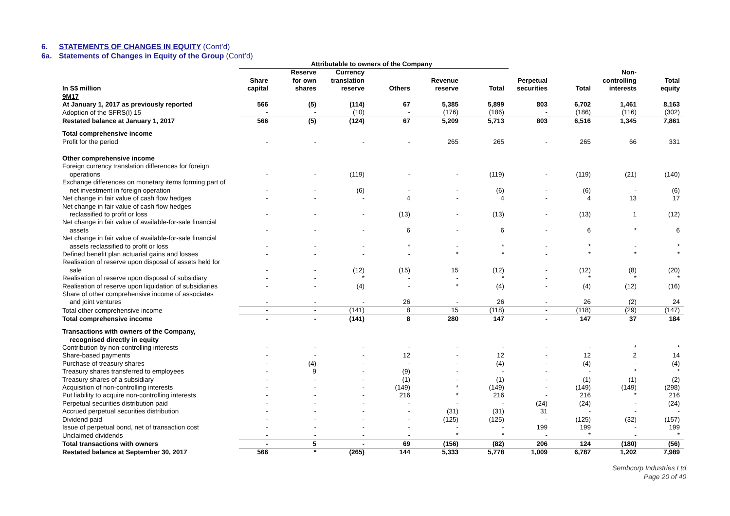6. STATEMENTS OF CHANGES IN EQUITY (Cont’d)
6a. Statements of Changes in Equity of the Group (Cont’d)
| | Attributable to owners of the Company | | | | | | | | | |
| --- | --- | --- | --- | --- | --- | --- | --- | --- | --- | --- |
| In S$ million | Share capital | Reserve for own shares | Currency translation reserve | Others | Revenue reserve | Total | Perpetual securities | Total | Non- controlling interests | Total equity |
| 9M17 | | | | | | | | | | |
| At January 1, 2017 as previously reported | 566 | (5) | (114) | 67 | 5,385 | 5,899 | 803 | 6,702 | 1,461 | 8,163 |
| Adoption of the SFRS(I) 15 | - | - | (10) | - | (176) | (186) | - | (186) | (116) | (302) |
| Restated balance at January 1, 2017 | 566 | (5) | (124) | 67 | 5,209 | 5,713 | 803 | 6,516 | 1,345 | 7,861 |
| Total comprehensive income | | | | | | | | | | |
| Profit for the period | - | - | - | - | 265 | 265 | - | 265 | 66 | 331 |
| Other comprehensive income | | | | | | | | | | |
| Foreign currency translation differences for foreign operations | - | - | (119) | - | - | (119) | - | (119) | (21) | (140) |
| Exchange differences on monetary items forming part of net investment in foreign operation | - | - | (6) | - | - | (6) | - | (6) | - | (6) |
| Net change in fair value of cash flow hedges | - | - | - | 4 | - | 4 | - | 4 | 13 | 17 |
| Net change in fair value of cash flow hedges reclassified to profit or loss | - | - | - | (13) | - | (13) | - | (13) | 1 | (12) |
| Net change in fair value of available-for-sale financial assets | - | - | - | 6 | - | 6 | - | 6 | * | 6 |
| Net change in fair value of available-for-sale financial assets reclassified to profit or loss | - | - | - | * | - | * | - | * | - | * |
| Defined benefit plan actuarial gains and losses | - | - | - | - | * | * | - | * | * | * |
| Realisation of reserve upon disposal of assets held for sale | - | - | (12) | (15) | 15 | (12) | - | (12) | (8) | (20) |
| Realisation of reserve upon disposal of subsidiary | - | - | * | - | - | * | - | * | * | * |
| Realisation of reserve upon liquidation of subsidiaries | - | - | (4) | - | * | (4) | - | (4) | (12) | (16) |
| Share of other comprehensive income of associates and joint ventures | - | - | - | 26 | - | 26 | - | 26 | (2) | 24 |
| Total other comprehensive income | - | - | (141) | 8 | 15 | (118) | - | (118) | (29) | (147) |
| Total comprehensive income | - | - | (141) | 8 | 280 | 147 | - | 147 | 37 | 184 |
| Transactions with owners of the Company, recognised directly in equity | | | | | | | | | | |
| Contribution by non-controlling interests | - | - | - | - | - | - | - | - | * | * |
| Share-based payments | - | - | - | 12 | - | 12 | - | 12 | 2 | 14 |
| Purchase of treasury shares | - | (4) | - | - | - | (4) | - | (4) | - | (4) |
| Treasury shares transferred to employees | - | 9 | - | (9) | - | - | - | - | * | * |
| Treasury shares of a subsidiary | - | - | - | (1) | - | (1) | - | (1) | (1) | (2) |
| Acquisition of non-controlling interests | - | - | - | (149) | * | (149) | - | (149) | (149) | (298) |
| Put liability to acquire non-controlling interests | - | - | - | 216 | * | 216 | - | 216 | * | 216 |
| Perpetual securities distribution paid | - | - | - | - | - | - | (24) | (24) | - | (24) |
| Accrued perpetual securities distribution | - | - | - | - | (31) | (31) | 31 | - | - | - |
| Dividend paid | - | - | - | - | (125) | (125) | - | (125) | (32) | (157) |
| Issue of perpetual bond, net of transaction cost | - | - | - | - | - | - | 199 | 199 | - | 199 |
| Unclaimed dividends | - | - | - | - | * | * | - | * | - | * |
| Total transactions with owners | - | 5 | - | 69 | (156) | (82) | 206 | 124 | (180) | (56) |
| Restated balance at September 30, 2017 | 566 | * | (265) | 144 | 5,333 | 5,778 | 1,009 | 6,787 | 1,202 | 7,989 |
Sembcorp Industries Ltd
Page 20 of 40